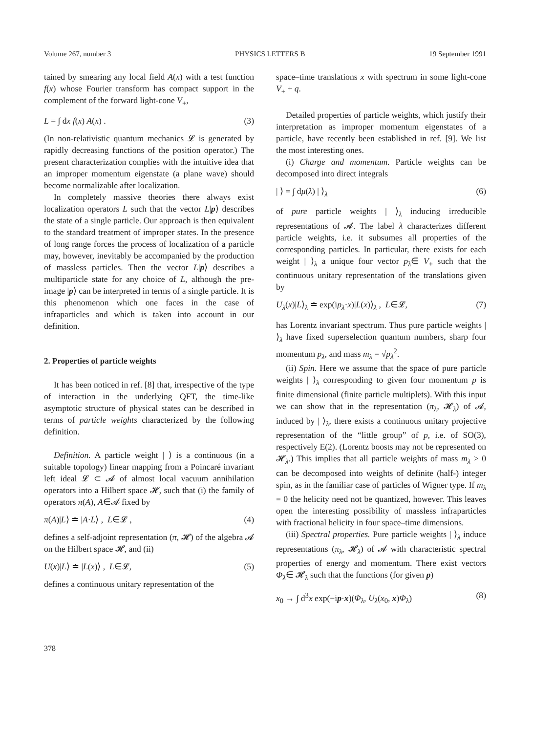Volume 267, number 3 PHYSICS LETTERS B 19 September 1991
tained by smearing any local field A(x) with a test function f(x) whose Fourier transform has compact support in the complement of the forward light-cone V<sub>+</sub>,
L = ∫ dx f(x) A(x) . (3)
(In non-relativistic quantum mechanics 𝓛 is generated by rapidly decreasing functions of the position operator.) The present characterization complies with the intuitive idea that an improper momentum eigenstate (a plane wave) should become normalizable after localization.
In completely massive theories there always exist localization operators L such that the vector L|p⟩ describes the state of a single particle. Our approach is then equivalent to the standard treatment of improper states. In the presence of long range forces the process of localization of a particle may, however, inevitably be accompanied by the production of massless particles. Then the vector L|p⟩ describes a multiparticle state for any choice of L, although the pre-image |p⟩ can be interpreted in terms of a single particle. It is this phenomenon which one faces in the case of infraparticles and which is taken into account in our definition.
2. Properties of particle weights
It has been noticed in ref. [8] that, irrespective of the type of interaction in the underlying QFT, the time-like asymptotic structure of physical states can be described in terms of particle weights characterized by the following definition.
Definition. A particle weight | ⟩ is a continuous (in a suitable topology) linear mapping from a Poincaré invariant left ideal 𝓛 ⊂ 𝓐 of almost local vacuum annihilation operators into a Hilbert space 𝓗, such that (i) the family of operators π(A), A∈𝓐 fixed by
π(A)|L⟩ ≐ |A·L⟩ , L∈𝓛 , (4)
defines a self-adjoint representation (π, 𝓗) of the algebra 𝓐 on the Hilbert space 𝓗, and (ii)
U(x)|L⟩ ≐ |L(x)⟩ , L∈𝓛, (5)
defines a continuous unitary representation of the
space–time translations x with spectrum in some light-cone V<sub>+</sub> + q.
Detailed properties of particle weights, which justify their interpretation as improper momentum eigenstates of a particle, have recently been established in ref. [9]. We list the most interesting ones.
(i) Charge and momentum. Particle weights can be decomposed into direct integrals
| ⟩ = ∫ dμ(λ) | ⟩<sub>λ</sub> (6)
of pure particle weights | ⟩<sub>λ</sub> inducing irreducible representations of 𝓐. The label λ characterizes different particle weights, i.e. it subsumes all properties of the corresponding particles. In particular, there exists for each weight | ⟩<sub>λ</sub> a unique four vector p<sub>λ</sub>∈ V<sub>+</sub> such that the continuous unitary representation of the translations given by
U<sub>λ</sub>(x)|L⟩<sub>λ</sub> ≐ exp(ip<sub>λ</sub>·x)|L(x)⟩<sub>λ</sub> , L∈𝓛, (7)
has Lorentz invariant spectrum. Thus pure particle weights | ⟩<sub>λ</sub> have fixed superselection quantum numbers, sharp four momentum p<sub>λ</sub>, and mass m<sub>λ</sub> = √p<sub>λ</sub><sup>2</sup>.
(ii) Spin. Here we assume that the space of pure particle weights | ⟩<sub>λ</sub> corresponding to given four momentum p is finite dimensional (finite particle multiplets). With this input we can show that in the representation (π<sub>λ</sub>, 𝓗<sub>λ</sub>) of 𝓐, induced by | ⟩<sub>λ</sub>, there exists a continuous unitary projective representation of the “little group” of p, i.e. of SO(3), respectively E(2). (Lorentz boosts may not be represented on 𝓗<sub>λ</sub>.) This implies that all particle weights of mass m<sub>λ</sub> > 0 can be decomposed into weights of definite (half-) integer spin, as in the familiar case of particles of Wigner type. If m<sub>λ</sub> = 0 the helicity need not be quantized, however. This leaves open the interesting possibility of massless infraparticles with fractional helicity in four space–time dimensions.
(iii) Spectral properties. Pure particle weights | ⟩<sub>λ</sub> induce representations (π<sub>λ</sub>, 𝓗<sub>λ</sub>) of 𝓐 with characteristic spectral properties of energy and momentum. There exist vectors Φ<sub>λ</sub>∈ 𝓗<sub>λ</sub> such that the functions (for given p)
x<sub>0</sub> → ∫ d<sup>3</sup>x exp(−ip·x)(Φ<sub>λ</sub>, U<sub>λ</sub>(x<sub>0</sub>, x)Φ<sub>λ</sub>) (8)
378